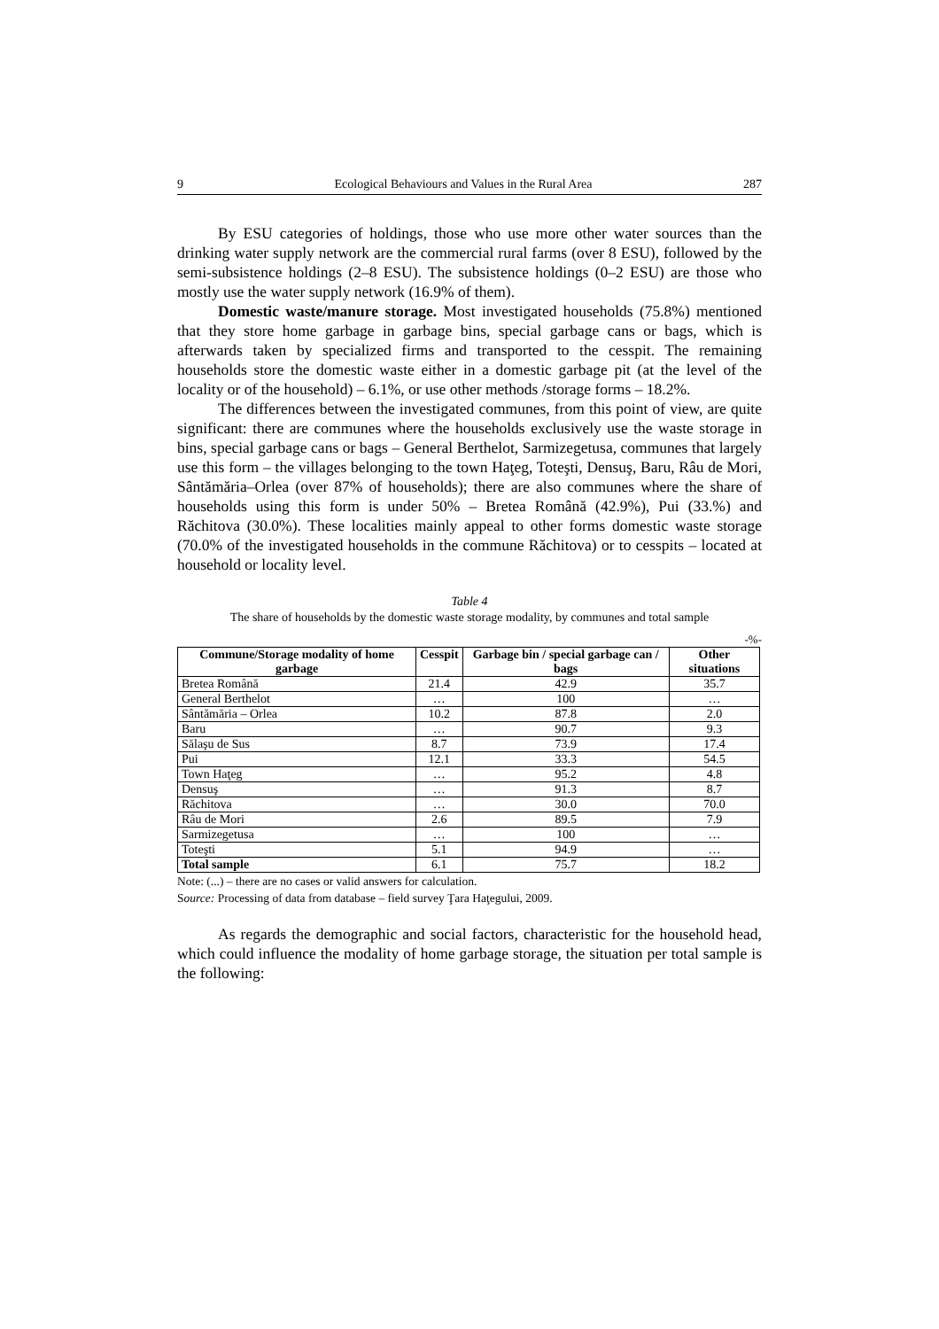9 Ecological Behaviours and Values in the Rural Area 287
By ESU categories of holdings, those who use more other water sources than the drinking water supply network are the commercial rural farms (over 8 ESU), followed by the semi-subsistence holdings (2–8 ESU). The subsistence holdings (0–2 ESU) are those who mostly use the water supply network (16.9% of them).
Domestic waste/manure storage. Most investigated households (75.8%) mentioned that they store home garbage in garbage bins, special garbage cans or bags, which is afterwards taken by specialized firms and transported to the cesspit. The remaining households store the domestic waste either in a domestic garbage pit (at the level of the locality or of the household) – 6.1%, or use other methods /storage forms – 18.2%.
The differences between the investigated communes, from this point of view, are quite significant: there are communes where the households exclusively use the waste storage in bins, special garbage cans or bags – General Berthelot, Sarmizegetusa, communes that largely use this form – the villages belonging to the town Haţeg, Toteşti, Densuş, Baru, Râu de Mori, Sântămăria–Orlea (over 87% of households); there are also communes where the share of households using this form is under 50% – Bretea Română (42.9%), Pui (33.%) and Răchitova (30.0%). These localities mainly appeal to other forms domestic waste storage (70.0% of the investigated households in the commune Răchitova) or to cesspits – located at household or locality level.
Table 4
The share of households by the domestic waste storage modality, by communes and total sample
-%-
| Commune/Storage modality of home garbage | Cesspit | Garbage bin / special garbage can / bags | Other situations |
| --- | --- | --- | --- |
| Bretea Română | 21.4 | 42.9 | 35.7 |
| General Berthelot | … | 100 | … |
| Sântămăria – Orlea | 10.2 | 87.8 | 2.0 |
| Baru | … | 90.7 | 9.3 |
| Sălaşu de Sus | 8.7 | 73.9 | 17.4 |
| Pui | 12.1 | 33.3 | 54.5 |
| Town Haţeg | … | 95.2 | 4.8 |
| Densuş | … | 91.3 | 8.7 |
| Răchitova | … | 30.0 | 70.0 |
| Râu de Mori | 2.6 | 89.5 | 7.9 |
| Sarmizegetusa | … | 100 | … |
| Toteşti | 5.1 | 94.9 | … |
| Total sample | 6.1 | 75.7 | 18.2 |
Note: (...) – there are no cases or valid answers for calculation.
Source: Processing of data from database – field survey Ţara Haţegului, 2009.
As regards the demographic and social factors, characteristic for the household head, which could influence the modality of home garbage storage, the situation per total sample is the following: